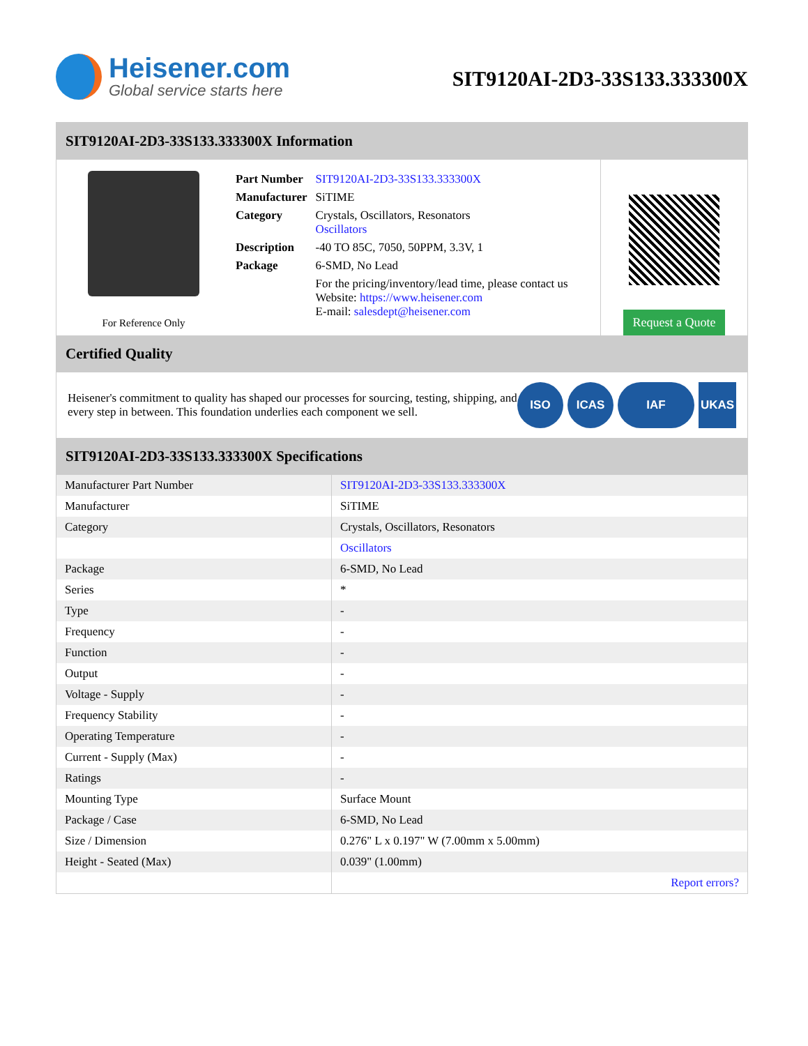Heisener.com
Global service starts here
SIT9120AI-2D3-33S133.333300X
SIT9120AI-2D3-33S133.333300X Information
For Reference Only
| Part Number | SIT9120AI-2D3-33S133.333300X |
| Manufacturer | SiTIME |
| Category | Crystals, Oscillators, Resonators Oscillators |
| Description | -40 TO 85C, 7050, 50PPM, 3.3V, 1 |
| Package | 6-SMD, No Lead |
| | For the pricing/inventory/lead time, please contact us Website: https://www.heisener.com E-mail: salesdept@heisener.com |
Request a Quote
Certified Quality
Heisener's commitment to quality has shaped our processes for sourcing, testing, shipping, and every step in between. This foundation underlies each component we sell.
ISO ICAS IAF UKAS
SIT9120AI-2D3-33S133.333300X Specifications
| Manufacturer Part Number | SIT9120AI-2D3-33S133.333300X |
| Manufacturer | SiTIME |
| Category | Crystals, Oscillators, Resonators |
| | Oscillators |
| Package | 6-SMD, No Lead |
| Series | * |
| Type | - |
| Frequency | - |
| Function | - |
| Output | - |
| Voltage - Supply | - |
| Frequency Stability | - |
| Operating Temperature | - |
| Current - Supply (Max) | - |
| Ratings | - |
| Mounting Type | Surface Mount |
| Package / Case | 6-SMD, No Lead |
| Size / Dimension | 0.276" L x 0.197" W (7.00mm x 5.00mm) |
| Height - Seated (Max) | 0.039" (1.00mm) |
| | Report errors? |